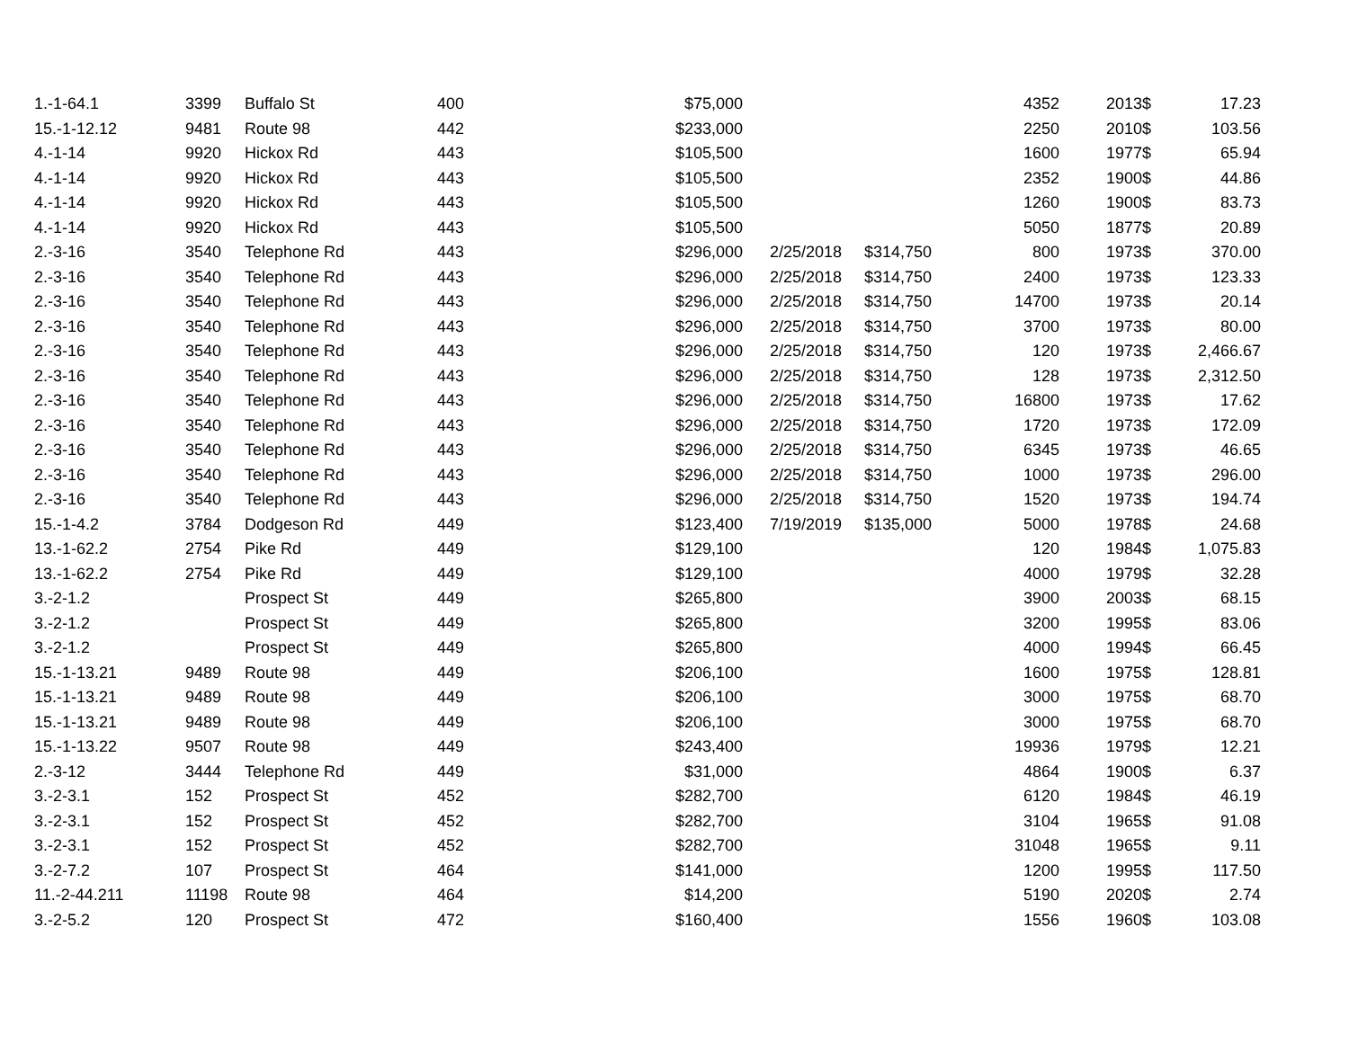| 1.-1-64.1 | 3399 | Buffalo St | 400 | $75,000 | | | 4352 | 2013 | $ | 17.23 |
| 15.-1-12.12 | 9481 | Route 98 | 442 | $233,000 | | | 2250 | 2010 | $ | 103.56 |
| 4.-1-14 | 9920 | Hickox Rd | 443 | $105,500 | | | 1600 | 1977 | $ | 65.94 |
| 4.-1-14 | 9920 | Hickox Rd | 443 | $105,500 | | | 2352 | 1900 | $ | 44.86 |
| 4.-1-14 | 9920 | Hickox Rd | 443 | $105,500 | | | 1260 | 1900 | $ | 83.73 |
| 4.-1-14 | 9920 | Hickox Rd | 443 | $105,500 | | | 5050 | 1877 | $ | 20.89 |
| 2.-3-16 | 3540 | Telephone Rd | 443 | $296,000 | 2/25/2018 | $314,750 | 800 | 1973 | $ | 370.00 |
| 2.-3-16 | 3540 | Telephone Rd | 443 | $296,000 | 2/25/2018 | $314,750 | 2400 | 1973 | $ | 123.33 |
| 2.-3-16 | 3540 | Telephone Rd | 443 | $296,000 | 2/25/2018 | $314,750 | 14700 | 1973 | $ | 20.14 |
| 2.-3-16 | 3540 | Telephone Rd | 443 | $296,000 | 2/25/2018 | $314,750 | 3700 | 1973 | $ | 80.00 |
| 2.-3-16 | 3540 | Telephone Rd | 443 | $296,000 | 2/25/2018 | $314,750 | 120 | 1973 | $ | 2,466.67 |
| 2.-3-16 | 3540 | Telephone Rd | 443 | $296,000 | 2/25/2018 | $314,750 | 128 | 1973 | $ | 2,312.50 |
| 2.-3-16 | 3540 | Telephone Rd | 443 | $296,000 | 2/25/2018 | $314,750 | 16800 | 1973 | $ | 17.62 |
| 2.-3-16 | 3540 | Telephone Rd | 443 | $296,000 | 2/25/2018 | $314,750 | 1720 | 1973 | $ | 172.09 |
| 2.-3-16 | 3540 | Telephone Rd | 443 | $296,000 | 2/25/2018 | $314,750 | 6345 | 1973 | $ | 46.65 |
| 2.-3-16 | 3540 | Telephone Rd | 443 | $296,000 | 2/25/2018 | $314,750 | 1000 | 1973 | $ | 296.00 |
| 2.-3-16 | 3540 | Telephone Rd | 443 | $296,000 | 2/25/2018 | $314,750 | 1520 | 1973 | $ | 194.74 |
| 15.-1-4.2 | 3784 | Dodgeson Rd | 449 | $123,400 | 7/19/2019 | $135,000 | 5000 | 1978 | $ | 24.68 |
| 13.-1-62.2 | 2754 | Pike Rd | 449 | $129,100 | | | 120 | 1984 | $ | 1,075.83 |
| 13.-1-62.2 | 2754 | Pike Rd | 449 | $129,100 | | | 4000 | 1979 | $ | 32.28 |
| 3.-2-1.2 | | Prospect St | 449 | $265,800 | | | 3900 | 2003 | $ | 68.15 |
| 3.-2-1.2 | | Prospect St | 449 | $265,800 | | | 3200 | 1995 | $ | 83.06 |
| 3.-2-1.2 | | Prospect St | 449 | $265,800 | | | 4000 | 1994 | $ | 66.45 |
| 15.-1-13.21 | 9489 | Route 98 | 449 | $206,100 | | | 1600 | 1975 | $ | 128.81 |
| 15.-1-13.21 | 9489 | Route 98 | 449 | $206,100 | | | 3000 | 1975 | $ | 68.70 |
| 15.-1-13.21 | 9489 | Route 98 | 449 | $206,100 | | | 3000 | 1975 | $ | 68.70 |
| 15.-1-13.22 | 9507 | Route 98 | 449 | $243,400 | | | 19936 | 1979 | $ | 12.21 |
| 2.-3-12 | 3444 | Telephone Rd | 449 | $31,000 | | | 4864 | 1900 | $ | 6.37 |
| 3.-2-3.1 | 152 | Prospect St | 452 | $282,700 | | | 6120 | 1984 | $ | 46.19 |
| 3.-2-3.1 | 152 | Prospect St | 452 | $282,700 | | | 3104 | 1965 | $ | 91.08 |
| 3.-2-3.1 | 152 | Prospect St | 452 | $282,700 | | | 31048 | 1965 | $ | 9.11 |
| 3.-2-7.2 | 107 | Prospect St | 464 | $141,000 | | | 1200 | 1995 | $ | 117.50 |
| 11.-2-44.211 | 11198 | Route 98 | 464 | $14,200 | | | 5190 | 2020 | $ | 2.74 |
| 3.-2-5.2 | 120 | Prospect St | 472 | $160,400 | | | 1556 | 1960 | $ | 103.08 |